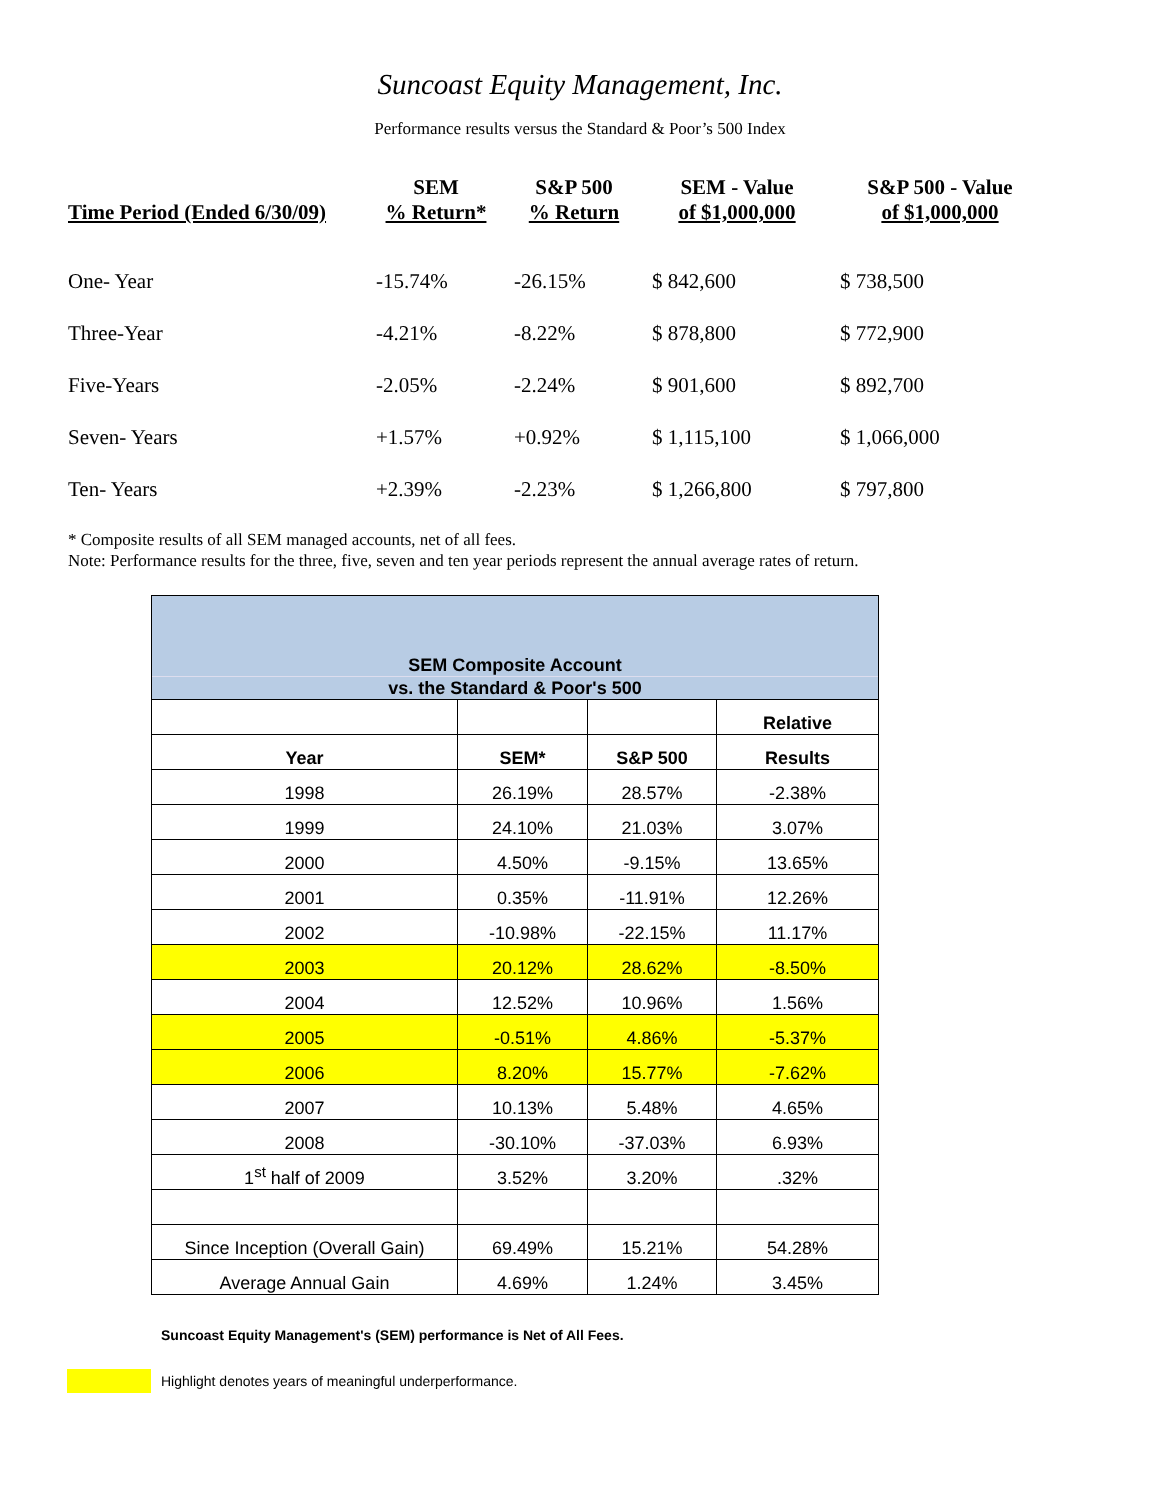Suncoast Equity Management, Inc.
Performance results versus the Standard & Poor’s 500 Index
| Time Period (Ended 6/30/09) | SEM % Return* | S&P 500 % Return | SEM - Value of $1,000,000 | S&P 500 - Value of $1,000,000 |
| --- | --- | --- | --- | --- |
| One- Year | -15.74% | -26.15% | $ 842,600 | $ 738,500 |
| Three-Year | -4.21% | -8.22% | $ 878,800 | $ 772,900 |
| Five-Years | -2.05% | -2.24% | $ 901,600 | $ 892,700 |
| Seven- Years | +1.57% | +0.92% | $ 1,115,100 | $ 1,066,000 |
| Ten- Years | +2.39% | -2.23% | $ 1,266,800 | $ 797,800 |
* Composite results of all SEM managed accounts, net of all fees.
Note: Performance results for the three, five, seven and ten year periods represent the annual average rates of return.
| SEM Composite Account | | | |
| vs. the Standard & Poor's 500 | | | |
| | | | Relative |
| Year | SEM* | S&P 500 | Results |
| 1998 | 26.19% | 28.57% | -2.38% |
| 1999 | 24.10% | 21.03% | 3.07% |
| 2000 | 4.50% | -9.15% | 13.65% |
| 2001 | 0.35% | -11.91% | 12.26% |
| 2002 | -10.98% | -22.15% | 11.17% |
| 2003 | 20.12% | 28.62% | -8.50% |
| 2004 | 12.52% | 10.96% | 1.56% |
| 2005 | -0.51% | 4.86% | -5.37% |
| 2006 | 8.20% | 15.77% | -7.62% |
| 2007 | 10.13% | 5.48% | 4.65% |
| 2008 | -30.10% | -37.03% | 6.93% |
| 1<sup>st</sup> half of 2009 | 3.52% | 3.20% | .32% |
| Since Inception (Overall Gain) | 69.49% | 15.21% | 54.28% |
| Average Annual Gain | 4.69% | 1.24% | 3.45% |
Suncoast Equity Management's (SEM) performance is Net of All Fees.
Highlight denotes years of meaningful underperformance.